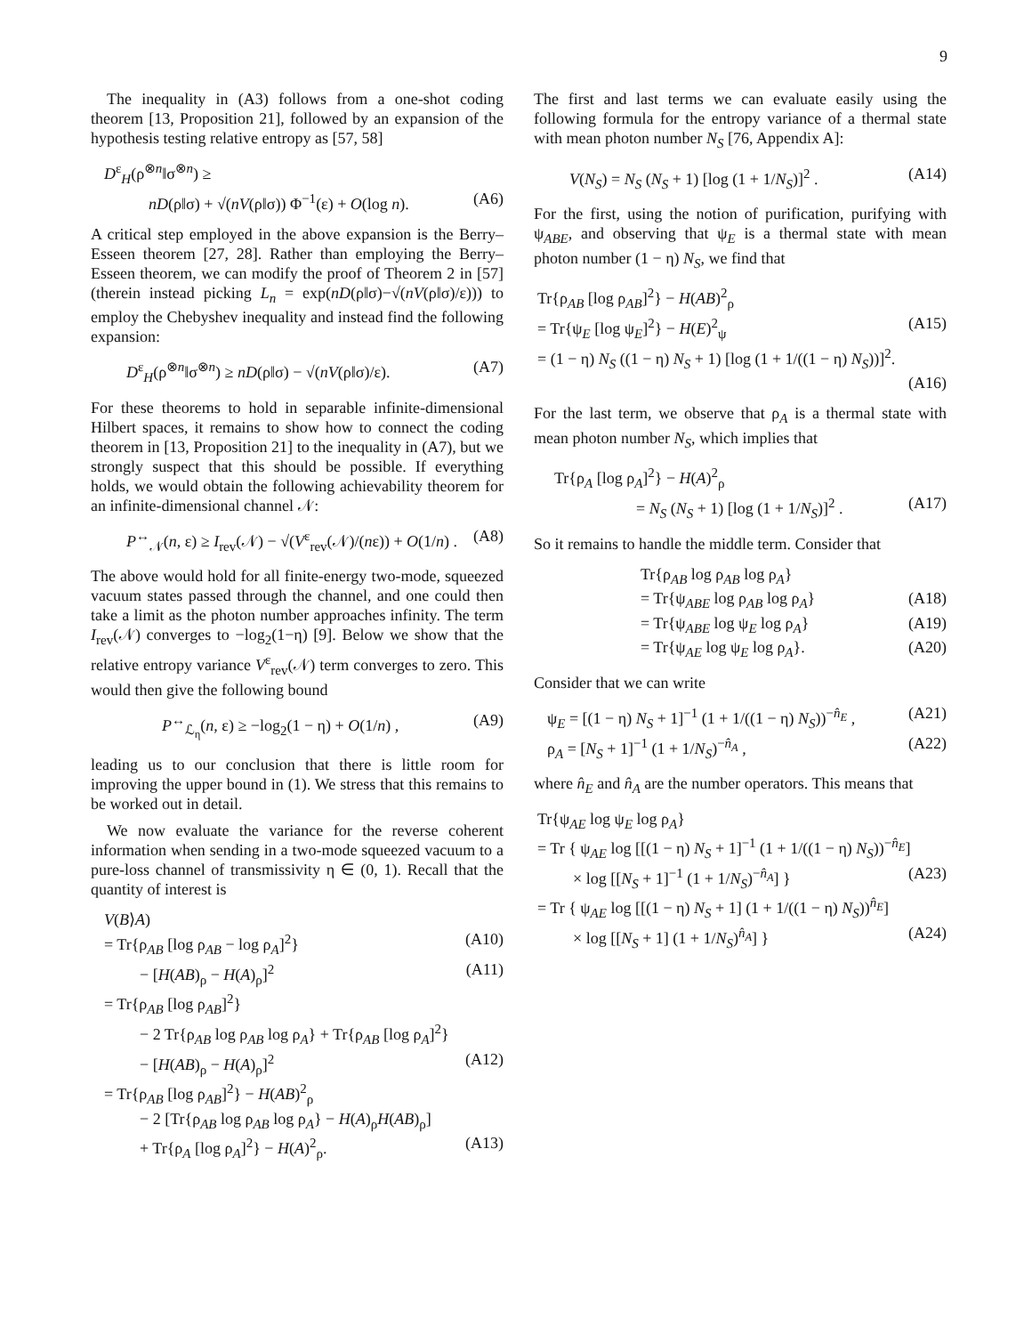9
The inequality in (A3) follows from a one-shot coding theorem [13, Proposition 21], followed by an expansion of the hypothesis testing relative entropy as [57, 58]
D<sup>ε</sup><sub>H</sub>(ρ<sup>⊗n</sup>‖σ<sup>⊗n</sup>) ≥
nD(ρ‖σ) + √(nV(ρ‖σ)) Φ<sup>−1</sup>(ε) + O(log n). (A6)
A critical step employed in the above expansion is the Berry–Esseen theorem [27, 28]. Rather than employing the Berry–Esseen theorem, we can modify the proof of Theorem 2 in [57] (therein instead picking L<sub>n</sub> = exp(nD(ρ‖σ)−√(nV(ρ‖σ)/ε))) to employ the Chebyshev inequality and instead find the following expansion:
D<sup>ε</sup><sub>H</sub>(ρ<sup>⊗n</sup>‖σ<sup>⊗n</sup>) ≥ nD(ρ‖σ) − √(nV(ρ‖σ)/ε). (A7)
For these theorems to hold in separable infinite-dimensional Hilbert spaces, it remains to show how to connect the coding theorem in [13, Proposition 21] to the inequality in (A7), but we strongly suspect that this should be possible. If everything holds, we would obtain the following achievability theorem for an infinite-dimensional channel 𝒩:
P<sup>↔</sup><sub>𝒩</sub>(n, ε) ≥ I<sub>rev</sub>(𝒩) − √(V<sup>ε</sup><sub>rev</sub>(𝒩)/(nε)) + O(1/n) . (A8)
The above would hold for all finite-energy two-mode, squeezed vacuum states passed through the channel, and one could then take a limit as the photon number approaches infinity. The term I<sub>rev</sub>(𝒩) converges to −log<sub>2</sub>(1−η) [9]. Below we show that the relative entropy variance V<sup>ε</sup><sub>rev</sub>(𝒩) term converges to zero. This would then give the following bound
P<sup>↔</sup><sub>ℒ<sub>η</sub></sub>(n, ε) ≥ −log<sub>2</sub>(1 − η) + O(1/n) , (A9)
leading us to our conclusion that there is little room for improving the upper bound in (1). We stress that this remains to be worked out in detail.
We now evaluate the variance for the reverse coherent information when sending in a two-mode squeezed vacuum to a pure-loss channel of transmissivity η ∈ (0, 1). Recall that the quantity of interest is
V(B⟩A)
= Tr{ρ<sub>AB</sub> [log ρ<sub>AB</sub> − log ρ<sub>A</sub>]<sup>2</sup>} (A10)
− [H(AB)<sub>ρ</sub> − H(A)<sub>ρ</sub>]<sup>2</sup> (A11)
= Tr{ρ<sub>AB</sub> [log ρ<sub>AB</sub>]<sup>2</sup>}
− 2 Tr{ρ<sub>AB</sub> log ρ<sub>AB</sub> log ρ<sub>A</sub>} + Tr{ρ<sub>AB</sub> [log ρ<sub>A</sub>]<sup>2</sup>}
− [H(AB)<sub>ρ</sub> − H(A)<sub>ρ</sub>]<sup>2</sup> (A12)
= Tr{ρ<sub>AB</sub> [log ρ<sub>AB</sub>]<sup>2</sup>} − H(AB)<sup>2</sup><sub>ρ</sub>
− 2 [Tr{ρ<sub>AB</sub> log ρ<sub>AB</sub> log ρ<sub>A</sub>} − H(A)<sub>ρ</sub>H(AB)<sub>ρ</sub>]
+ Tr{ρ<sub>A</sub> [log ρ<sub>A</sub>]<sup>2</sup>} − H(A)<sup>2</sup><sub>ρ</sub>. (A13)
The first and last terms we can evaluate easily using the following formula for the entropy variance of a thermal state with mean photon number N<sub>S</sub> [76, Appendix A]:
V(N<sub>S</sub>) = N<sub>S</sub> (N<sub>S</sub> + 1) [log (1 + 1/N<sub>S</sub>)]<sup>2</sup> . (A14)
For the first, using the notion of purification, purifying with ψ<sub>ABE</sub>, and observing that ψ<sub>E</sub> is a thermal state with mean photon number (1 − η) N<sub>S</sub>, we find that
Tr{ρ<sub>AB</sub> [log ρ<sub>AB</sub>]<sup>2</sup>} − H(AB)<sup>2</sup><sub>ρ</sub>
= Tr{ψ<sub>E</sub> [log ψ<sub>E</sub>]<sup>2</sup>} − H(E)<sup>2</sup><sub>ψ</sub> (A15)
= (1 − η) N<sub>S</sub> ((1 − η) N<sub>S</sub> + 1) [log (1 + 1/((1 − η) N<sub>S</sub>))]<sup>2</sup>.
(A16)
For the last term, we observe that ρ<sub>A</sub> is a thermal state with mean photon number N<sub>S</sub>, which implies that
Tr{ρ<sub>A</sub> [log ρ<sub>A</sub>]<sup>2</sup>} − H(A)<sup>2</sup><sub>ρ</sub>
= N<sub>S</sub> (N<sub>S</sub> + 1) [log (1 + 1/N<sub>S</sub>)]<sup>2</sup> . (A17)
So it remains to handle the middle term. Consider that
Tr{ρ<sub>AB</sub> log ρ<sub>AB</sub> log ρ<sub>A</sub>}
= Tr{ψ<sub>ABE</sub> log ρ<sub>AB</sub> log ρ<sub>A</sub>} (A18)
= Tr{ψ<sub>ABE</sub> log ψ<sub>E</sub> log ρ<sub>A</sub>} (A19)
= Tr{ψ<sub>AE</sub> log ψ<sub>E</sub> log ρ<sub>A</sub>}. (A20)
Consider that we can write
ψ<sub>E</sub> = [(1 − η) N<sub>S</sub> + 1]<sup>−1</sup> (1 + 1/((1 − η) N<sub>S</sub>))<sup>−n̂<sub>E</sub></sup> , (A21)
ρ<sub>A</sub> = [N<sub>S</sub> + 1]<sup>−1</sup> (1 + 1/N<sub>S</sub>)<sup>−n̂<sub>A</sub></sup> , (A22)
where n̂<sub>E</sub> and n̂<sub>A</sub> are the number operators. This means that
Tr{ψ<sub>AE</sub> log ψ<sub>E</sub> log ρ<sub>A</sub>}
= Tr { ψ<sub>AE</sub> log [[(1 − η) N<sub>S</sub> + 1]<sup>−1</sup> (1 + 1/((1 − η) N<sub>S</sub>))<sup>−n̂<sub>E</sub></sup>]
× log [[N<sub>S</sub> + 1]<sup>−1</sup> (1 + 1/N<sub>S</sub>)<sup>−n̂<sub>A</sub></sup>] } (A23)
= Tr { ψ<sub>AE</sub> log [[(1 − η) N<sub>S</sub> + 1] (1 + 1/((1 − η) N<sub>S</sub>))<sup>n̂<sub>E</sub></sup>]
× log [[N<sub>S</sub> + 1] (1 + 1/N<sub>S</sub>)<sup>n̂<sub>A</sub></sup>] } (A24)